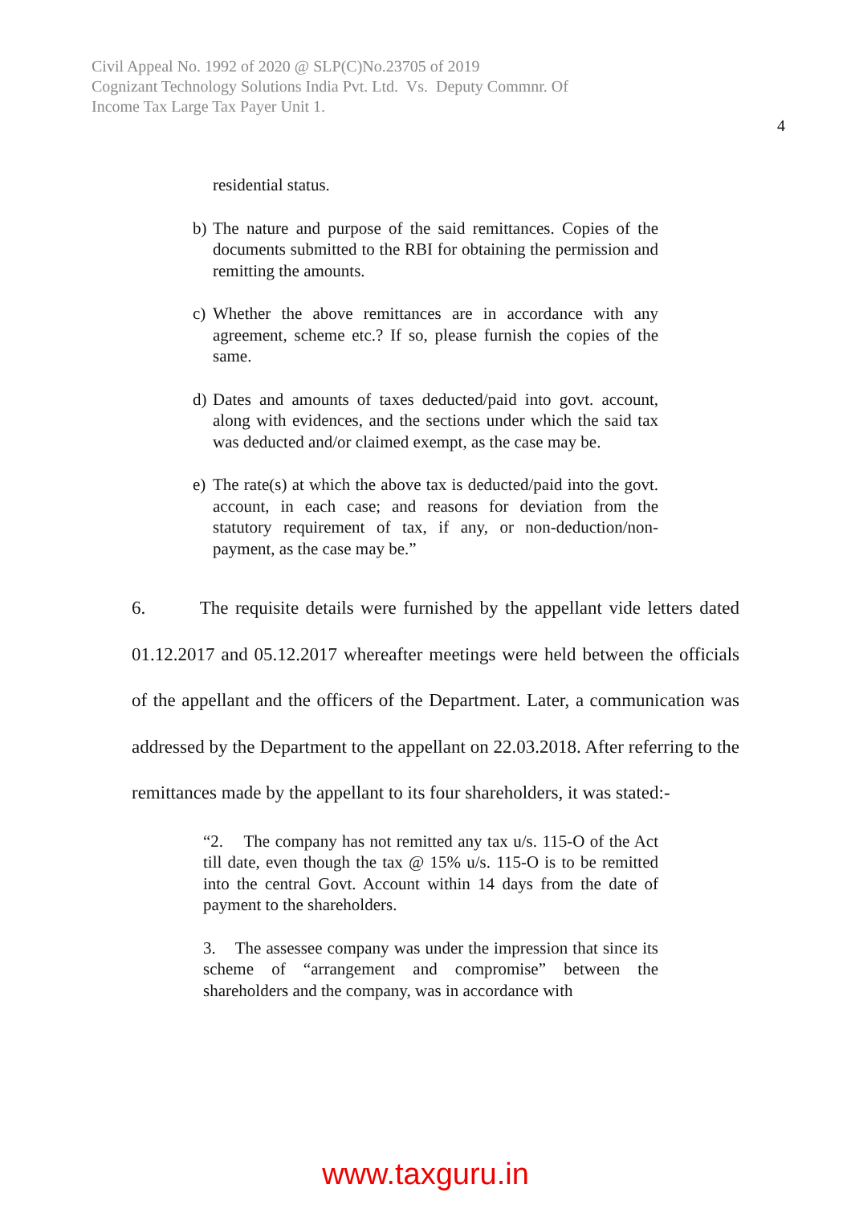Civil Appeal No. 1992 of 2020 @ SLP(C)No.23705 of 2019
Cognizant Technology Solutions India Pvt. Ltd. Vs. Deputy Commnr. Of
Income Tax Large Tax Payer Unit 1.
4
residential status.
b) The nature and purpose of the said remittances. Copies of the documents submitted to the RBI for obtaining the permission and remitting the amounts.
c) Whether the above remittances are in accordance with any agreement, scheme etc.? If so, please furnish the copies of the same.
d) Dates and amounts of taxes deducted/paid into govt. account, along with evidences, and the sections under which the said tax was deducted and/or claimed exempt, as the case may be.
e) The rate(s) at which the above tax is deducted/paid into the govt. account, in each case; and reasons for deviation from the statutory requirement of tax, if any, or non-deduction/non-payment, as the case may be.”
6. The requisite details were furnished by the appellant vide letters dated 01.12.2017 and 05.12.2017 whereafter meetings were held between the officials of the appellant and the officers of the Department. Later, a communication was addressed by the Department to the appellant on 22.03.2018. After referring to the remittances made by the appellant to its four shareholders, it was stated:-
“2. The company has not remitted any tax u/s. 115-O of the Act till date, even though the tax @ 15% u/s. 115-O is to be remitted into the central Govt. Account within 14 days from the date of payment to the shareholders.
3. The assessee company was under the impression that since its scheme of “arrangement and compromise” between the shareholders and the company, was in accordance with
www.taxguru.in